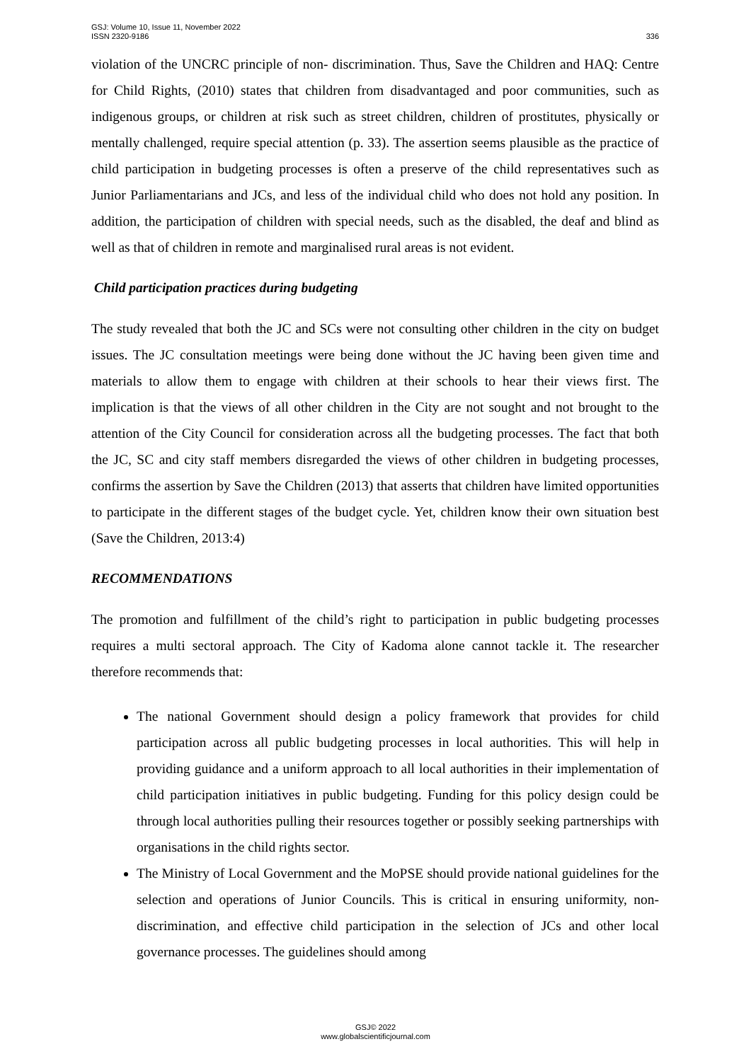GSJ: Volume 10, Issue 11, November 2022
ISSN 2320-9186
336
violation of the UNCRC principle of non- discrimination. Thus, Save the Children and HAQ: Centre for Child Rights, (2010) states that children from disadvantaged and poor communities, such as indigenous groups, or children at risk such as street children, children of prostitutes, physically or mentally challenged, require special attention (p. 33). The assertion seems plausible as the practice of child participation in budgeting processes is often a preserve of the child representatives such as Junior Parliamentarians and JCs, and less of the individual child who does not hold any position. In addition, the participation of children with special needs, such as the disabled, the deaf and blind as well as that of children in remote and marginalised rural areas is not evident.
Child participation practices during budgeting
The study revealed that both the JC and SCs were not consulting other children in the city on budget issues. The JC consultation meetings were being done without the JC having been given time and materials to allow them to engage with children at their schools to hear their views first. The implication is that the views of all other children in the City are not sought and not brought to the attention of the City Council for consideration across all the budgeting processes. The fact that both the JC, SC and city staff members disregarded the views of other children in budgeting processes, confirms the assertion by Save the Children (2013) that asserts that children have limited opportunities to participate in the different stages of the budget cycle. Yet, children know their own situation best (Save the Children, 2013:4)
RECOMMENDATIONS
The promotion and fulfillment of the child’s right to participation in public budgeting processes requires a multi sectoral approach. The City of Kadoma alone cannot tackle it. The researcher therefore recommends that:
The national Government should design a policy framework that provides for child participation across all public budgeting processes in local authorities. This will help in providing guidance and a uniform approach to all local authorities in their implementation of child participation initiatives in public budgeting. Funding for this policy design could be through local authorities pulling their resources together or possibly seeking partnerships with organisations in the child rights sector.
The Ministry of Local Government and the MoPSE should provide national guidelines for the selection and operations of Junior Councils. This is critical in ensuring uniformity, non-discrimination, and effective child participation in the selection of JCs and other local governance processes. The guidelines should among
GSJ© 2022
www.globalscientificjournal.com